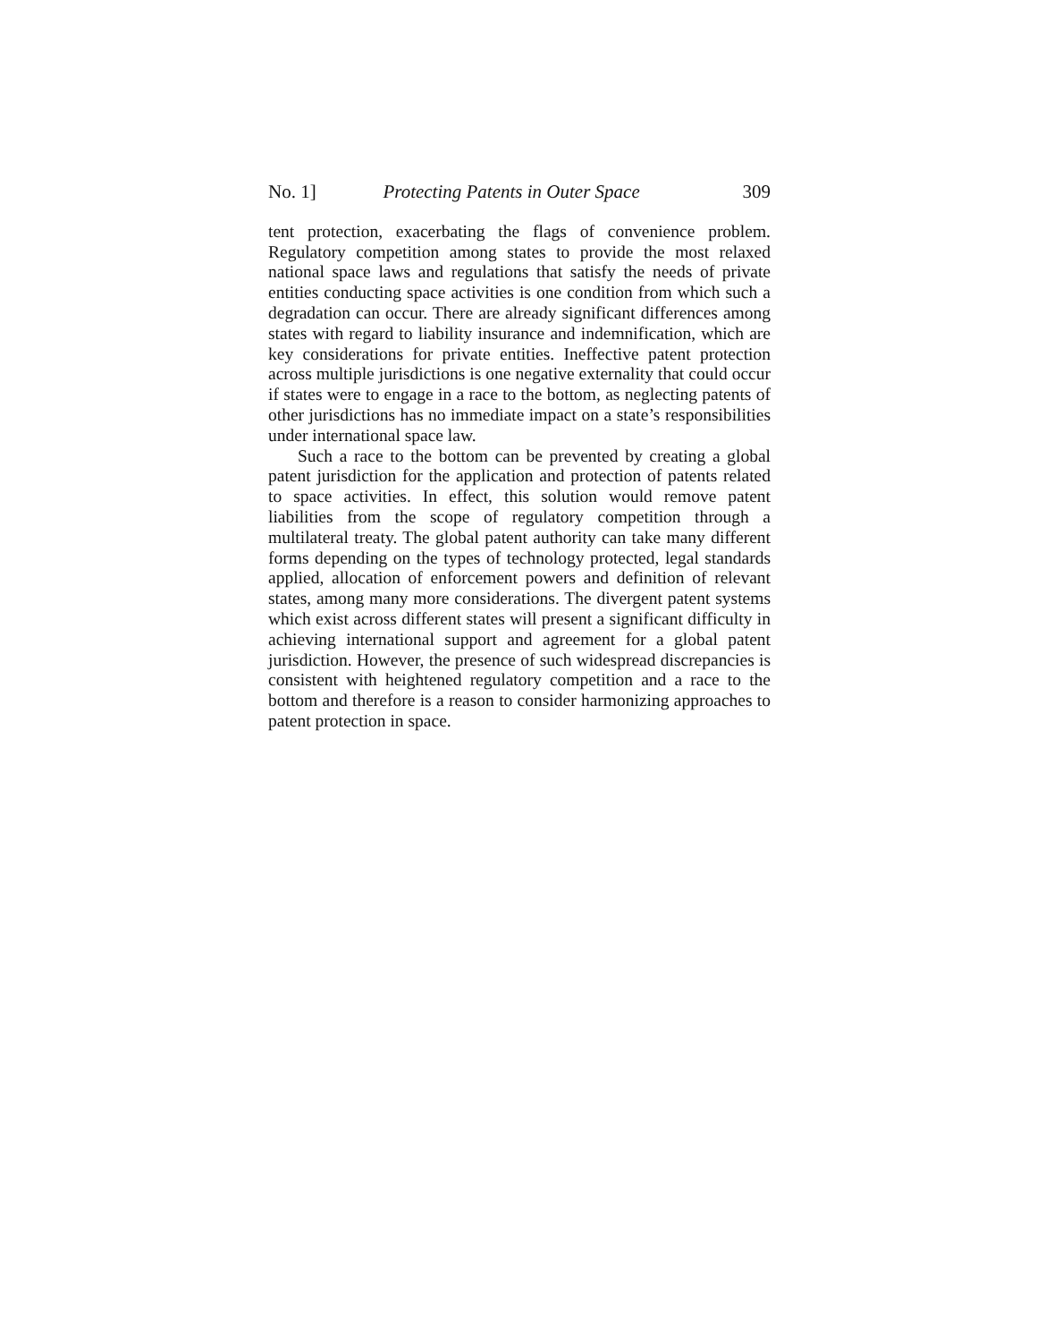No. 1] Protecting Patents in Outer Space 309
tent protection, exacerbating the flags of convenience problem. Regulatory competition among states to provide the most relaxed national space laws and regulations that satisfy the needs of private entities conducting space activities is one condition from which such a degradation can occur. There are already significant differences among states with regard to liability insurance and indemnification, which are key considerations for private entities. Ineffective patent protection across multiple jurisdictions is one negative externality that could occur if states were to engage in a race to the bottom, as neglecting patents of other jurisdictions has no immediate impact on a state’s responsibilities under international space law.
Such a race to the bottom can be prevented by creating a global patent jurisdiction for the application and protection of patents related to space activities. In effect, this solution would remove patent liabilities from the scope of regulatory competition through a multilateral treaty. The global patent authority can take many different forms depending on the types of technology protected, legal standards applied, allocation of enforcement powers and definition of relevant states, among many more considerations. The divergent patent systems which exist across different states will present a significant difficulty in achieving international support and agreement for a global patent jurisdiction. However, the presence of such widespread discrepancies is consistent with heightened regulatory competition and a race to the bottom and therefore is a reason to consider harmonizing approaches to patent protection in space.